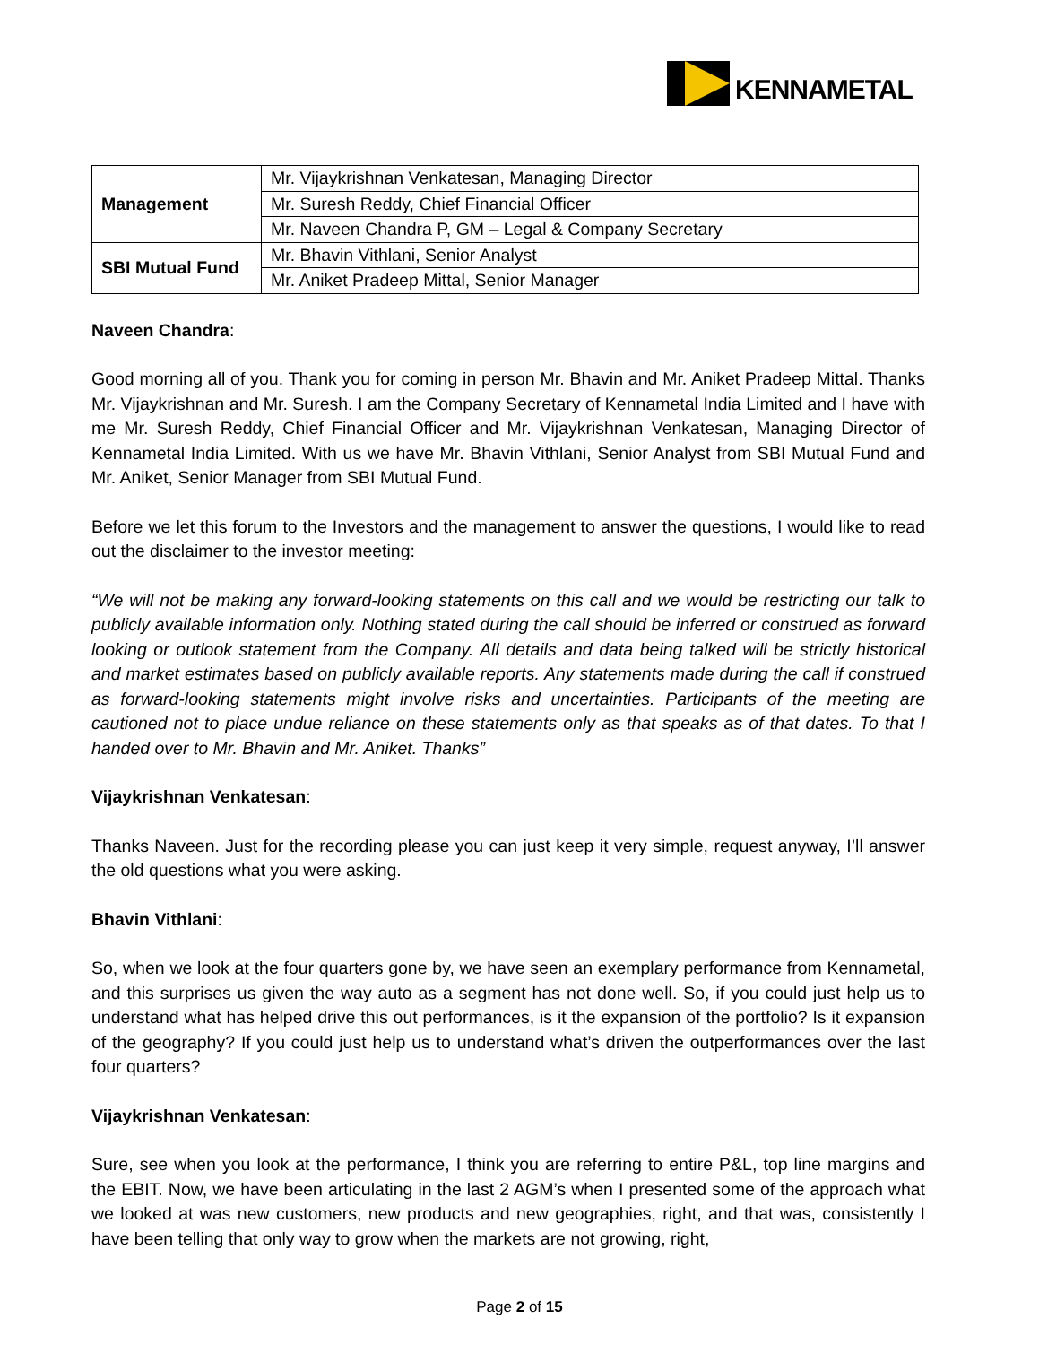KENNAMETAL
| Management | Mr. Vijaykrishnan Venkatesan, Managing Director |
| | Mr. Suresh Reddy, Chief Financial Officer |
| | Mr. Naveen Chandra P, GM – Legal & Company Secretary |
| SBI Mutual Fund | Mr. Bhavin Vithlani, Senior Analyst |
| | Mr. Aniket Pradeep Mittal, Senior Manager |
Naveen Chandra:
Good morning all of you. Thank you for coming in person Mr. Bhavin and Mr. Aniket Pradeep Mittal. Thanks Mr. Vijaykrishnan and Mr. Suresh. I am the Company Secretary of Kennametal India Limited and I have with me Mr. Suresh Reddy, Chief Financial Officer and Mr. Vijaykrishnan Venkatesan, Managing Director of Kennametal India Limited. With us we have Mr. Bhavin Vithlani, Senior Analyst from SBI Mutual Fund and Mr. Aniket, Senior Manager from SBI Mutual Fund.
Before we let this forum to the Investors and the management to answer the questions, I would like to read out the disclaimer to the investor meeting:
“We will not be making any forward-looking statements on this call and we would be restricting our talk to publicly available information only. Nothing stated during the call should be inferred or construed as forward looking or outlook statement from the Company. All details and data being talked will be strictly historical and market estimates based on publicly available reports. Any statements made during the call if construed as forward-looking statements might involve risks and uncertainties. Participants of the meeting are cautioned not to place undue reliance on these statements only as that speaks as of that dates. To that I handed over to Mr. Bhavin and Mr. Aniket. Thanks”
Vijaykrishnan Venkatesan:
Thanks Naveen. Just for the recording please you can just keep it very simple, request anyway, I’ll answer the old questions what you were asking.
Bhavin Vithlani:
So, when we look at the four quarters gone by, we have seen an exemplary performance from Kennametal, and this surprises us given the way auto as a segment has not done well. So, if you could just help us to understand what has helped drive this out performances, is it the expansion of the portfolio? Is it expansion of the geography? If you could just help us to understand what’s driven the outperformances over the last four quarters?
Vijaykrishnan Venkatesan:
Sure, see when you look at the performance, I think you are referring to entire P&L, top line margins and the EBIT. Now, we have been articulating in the last 2 AGM’s when I presented some of the approach what we looked at was new customers, new products and new geographies, right, and that was, consistently I have been telling that only way to grow when the markets are not growing, right,
Page 2 of 15